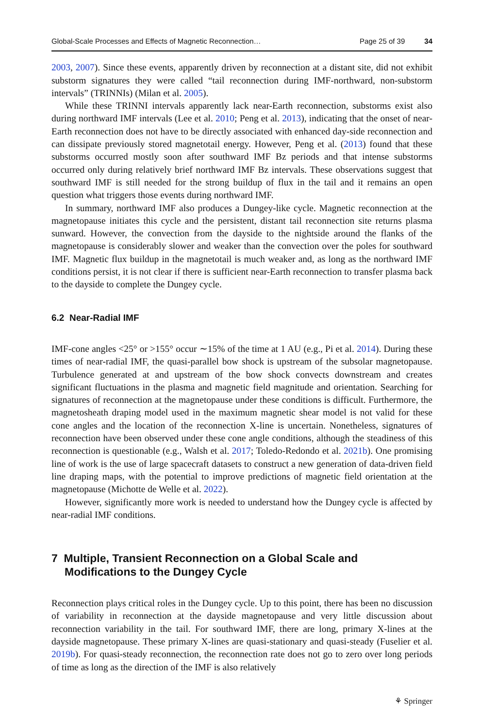Global-Scale Processes and Effects of Magnetic Reconnection… Page 25 of 39 34
2003, 2007). Since these events, apparently driven by reconnection at a distant site, did not exhibit substorm signatures they were called “tail reconnection during IMF-northward, non-substorm intervals” (TRINNIs) (Milan et al. 2005).
While these TRINNI intervals apparently lack near-Earth reconnection, substorms exist also during northward IMF intervals (Lee et al. 2010; Peng et al. 2013), indicating that the onset of near-Earth reconnection does not have to be directly associated with enhanced day-side reconnection and can dissipate previously stored magnetotail energy. However, Peng et al. (2013) found that these substorms occurred mostly soon after southward IMF Bz periods and that intense substorms occurred only during relatively brief northward IMF Bz intervals. These observations suggest that southward IMF is still needed for the strong buildup of flux in the tail and it remains an open question what triggers those events during northward IMF.
In summary, northward IMF also produces a Dungey-like cycle. Magnetic reconnection at the magnetopause initiates this cycle and the persistent, distant tail reconnection site returns plasma sunward. However, the convection from the dayside to the nightside around the flanks of the magnetopause is considerably slower and weaker than the convection over the poles for southward IMF. Magnetic flux buildup in the magnetotail is much weaker and, as long as the northward IMF conditions persist, it is not clear if there is sufficient near-Earth reconnection to transfer plasma back to the dayside to complete the Dungey cycle.
6.2 Near-Radial IMF
IMF-cone angles <25° or >155° occur ∼15% of the time at 1 AU (e.g., Pi et al. 2014). During these times of near-radial IMF, the quasi-parallel bow shock is upstream of the subsolar magnetopause. Turbulence generated at and upstream of the bow shock convects downstream and creates significant fluctuations in the plasma and magnetic field magnitude and orientation. Searching for signatures of reconnection at the magnetopause under these conditions is difficult. Furthermore, the magnetosheath draping model used in the maximum magnetic shear model is not valid for these cone angles and the location of the reconnection X-line is uncertain. Nonetheless, signatures of reconnection have been observed under these cone angle conditions, although the steadiness of this reconnection is questionable (e.g., Walsh et al. 2017; Toledo-Redondo et al. 2021b). One promising line of work is the use of large spacecraft datasets to construct a new generation of data-driven field line draping maps, with the potential to improve predictions of magnetic field orientation at the magnetopause (Michotte de Welle et al. 2022).
However, significantly more work is needed to understand how the Dungey cycle is affected by near-radial IMF conditions.
7 Multiple, Transient Reconnection on a Global Scale and Modifications to the Dungey Cycle
Reconnection plays critical roles in the Dungey cycle. Up to this point, there has been no discussion of variability in reconnection at the dayside magnetopause and very little discussion about reconnection variability in the tail. For southward IMF, there are long, primary X-lines at the dayside magnetopause. These primary X-lines are quasi-stationary and quasi-steady (Fuselier et al. 2019b). For quasi-steady reconnection, the reconnection rate does not go to zero over long periods of time as long as the direction of the IMF is also relatively
⚘ Springer